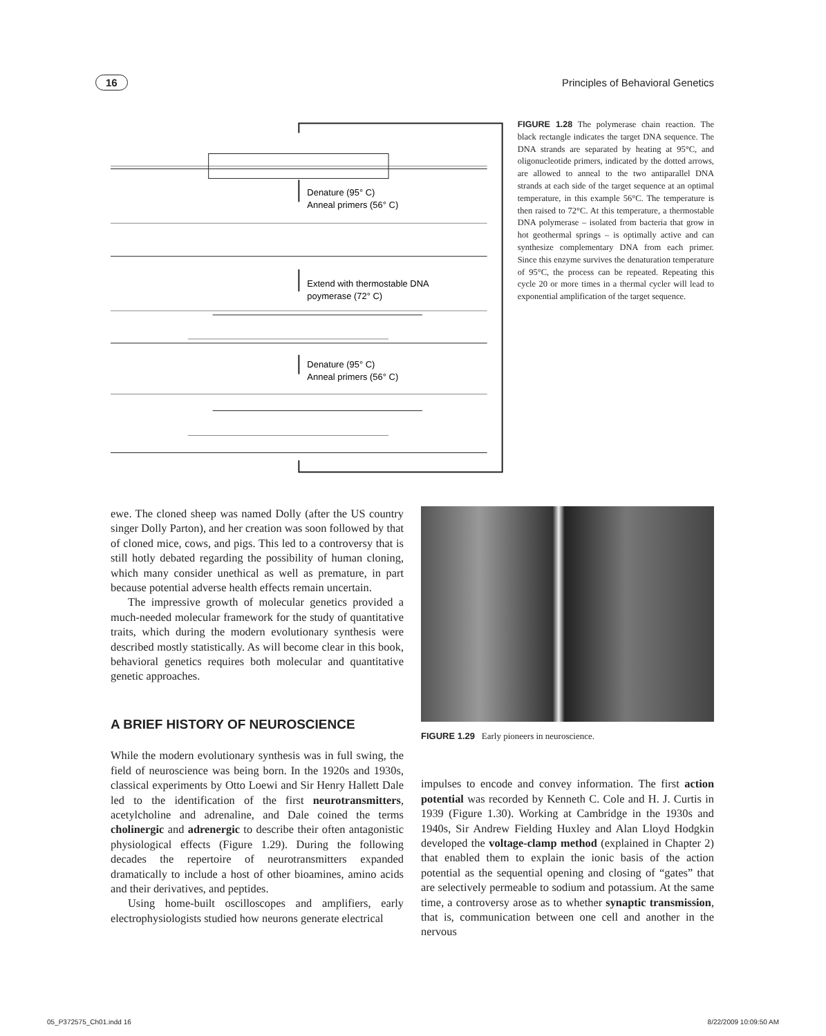16 Principles of Behavioral Genetics
Denature (95° C)
Anneal primers (56° C)
Extend with thermostable DNA
poymerase (72° C)
Denature (95° C)
Anneal primers (56° C)
FIGURE 1.28 The polymerase chain reaction. The black rectangle indicates the target DNA sequence. The DNA strands are separated by heating at 95°C, and oligonucleotide primers, indicated by the dotted arrows, are allowed to anneal to the two antiparallel DNA strands at each side of the target sequence at an optimal temperature, in this example 56°C. The temperature is then raised to 72°C. At this temperature, a thermostable DNA polymerase – isolated from bacteria that grow in hot geothermal springs – is optimally active and can synthesize complementary DNA from each primer. Since this enzyme survives the denaturation temperature of 95°C, the process can be repeated. Repeating this cycle 20 or more times in a thermal cycler will lead to exponential amplification of the target sequence.
ewe. The cloned sheep was named Dolly (after the US country singer Dolly Parton), and her creation was soon followed by that of cloned mice, cows, and pigs. This led to a controversy that is still hotly debated regarding the possibility of human cloning, which many consider unethical as well as premature, in part because potential adverse health effects remain uncertain.
The impressive growth of molecular genetics provided a much-needed molecular framework for the study of quantitative traits, which during the modern evolutionary synthesis were described mostly statistically. As will become clear in this book, behavioral genetics requires both molecular and quantitative genetic approaches.
A BRIEF HISTORY OF NEUROSCIENCE
While the modern evolutionary synthesis was in full swing, the field of neuroscience was being born. In the 1920s and 1930s, classical experiments by Otto Loewi and Sir Henry Hallett Dale led to the identification of the first neurotransmitters, acetylcholine and adrenaline, and Dale coined the terms cholinergic and adrenergic to describe their often antagonistic physiological effects (Figure 1.29). During the following decades the repertoire of neurotransmitters expanded dramatically to include a host of other bioamines, amino acids and their derivatives, and peptides.
Using home-built oscilloscopes and amplifiers, early electrophysiologists studied how neurons generate electrical
FIGURE 1.29 Early pioneers in neuroscience.
impulses to encode and convey information. The first action potential was recorded by Kenneth C. Cole and H. J. Curtis in 1939 (Figure 1.30). Working at Cambridge in the 1930s and 1940s, Sir Andrew Fielding Huxley and Alan Lloyd Hodgkin developed the voltage-clamp method (explained in Chapter 2) that enabled them to explain the ionic basis of the action potential as the sequential opening and closing of “gates” that are selectively permeable to sodium and potassium. At the same time, a controversy arose as to whether synaptic transmission, that is, communication between one cell and another in the nervous
05_P372575_Ch01.indd 16 8/22/2009 10:09:50 AM